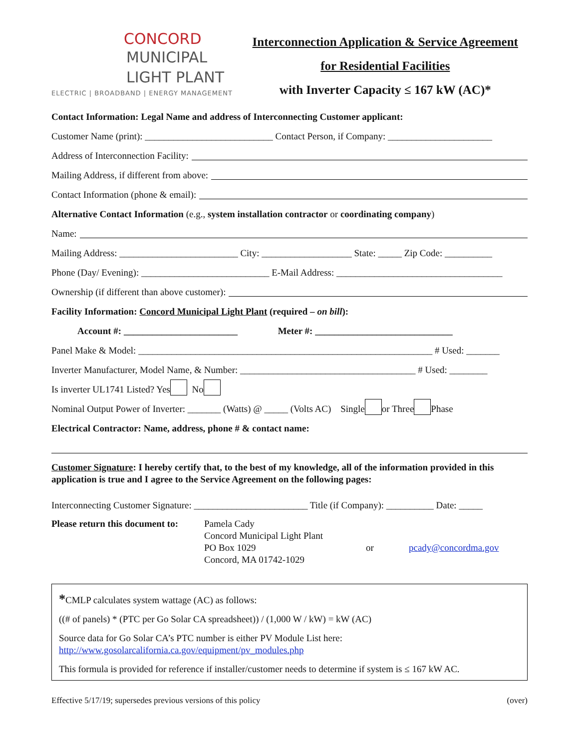CONCORD
MUNICIPAL
LIGHT PLANT
ELECTRIC | BROADBAND | ENERGY MANAGEMENT
Interconnection Application & Service Agreement
for Residential Facilities
with Inverter Capacity ≤ 167 kW (AC)*
Contact Information: Legal Name and address of Interconnecting Customer applicant:
Customer Name (print): ___________________________ Contact Person, if Company: ______________________
Address of Interconnection Facility:
Mailing Address, if different from above:
Contact Information (phone & email):
Alternative Contact Information (e.g., system installation contractor or coordinating company)
Name:
Mailing Address: _________________________ City: ___________________ State: _____ Zip Code: __________
Phone (Day/ Evening): ___________________________ E-Mail Address: ___________________________________
Ownership (if different than above customer):
Facility Information: Concord Municipal Light Plant (required – on bill):
Account #: ________________________ Meter #: _____________________________
Panel Make & Model: ______________________________________________________________ # Used: _______
Inverter Manufacturer, Model Name, & Number: _____________________________________ # Used: ________
Is inverter UL1741 Listed? Yes No
Nominal Output Power of Inverter: _______ (Watts) @ _____ (Volts AC) Single or Three Phase
Electrical Contractor: Name, address, phone # & contact name:
Customer Signature: I hereby certify that, to the best of my knowledge, all of the information provided in this application is true and I agree to the Service Agreement on the following pages:
Interconnecting Customer Signature: ________________________ Title (if Company): __________ Date: _____
Please return this document to:
Pamela Cady
Concord Municipal Light Plant
PO Box 1029
Concord, MA 01742-1029
or pcady@concordma.gov
*CMLP calculates system wattage (AC) as follows:
((# of panels) * (PTC per Go Solar CA spreadsheet)) / (1,000 W / kW) = kW (AC)
Source data for Go Solar CA’s PTC number is either PV Module List here:
http://www.gosolarcalifornia.ca.gov/equipment/pv_modules.php
This formula is provided for reference if installer/customer needs to determine if system is ≤ 167 kW AC.
Effective 5/17/19; supersedes previous versions of this policy (over)